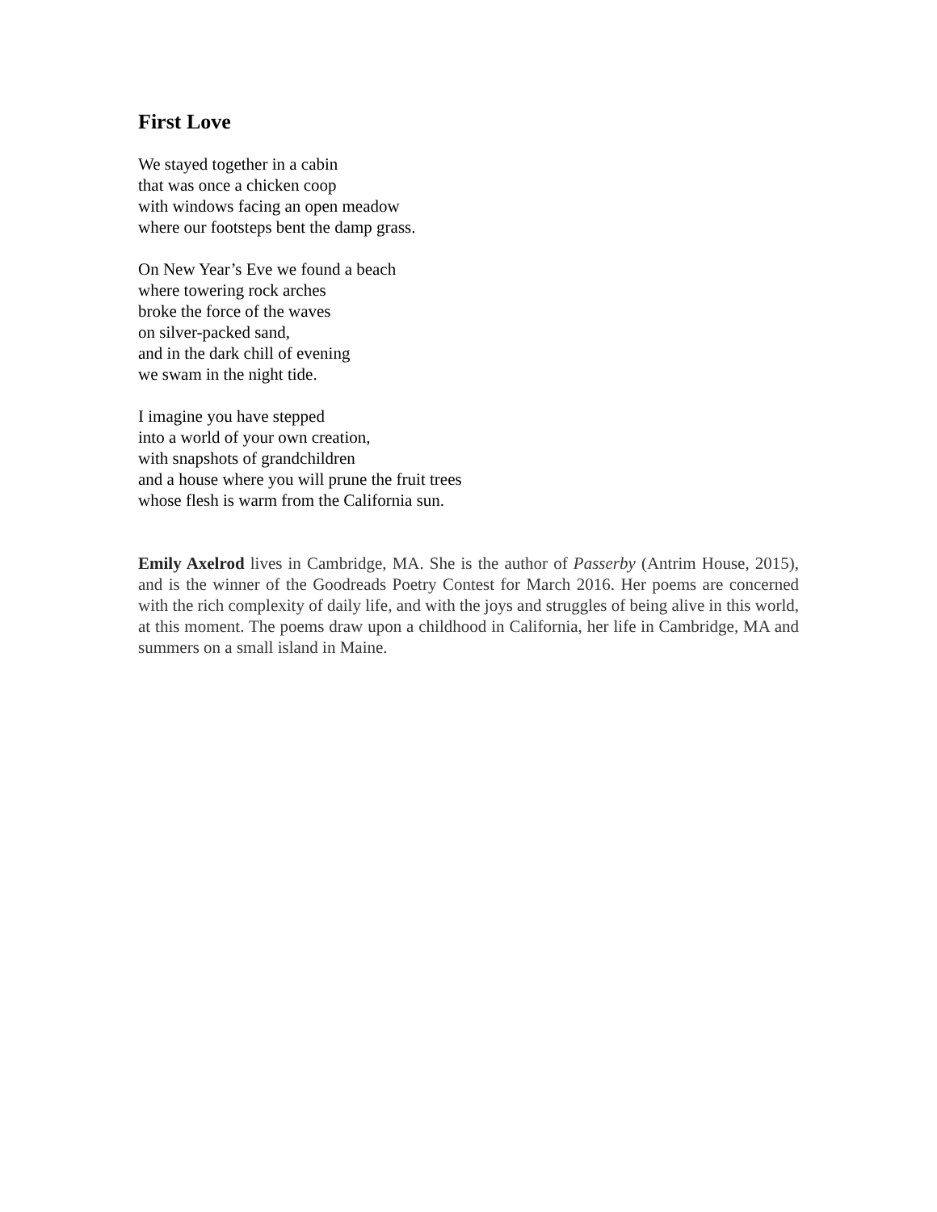First Love
We stayed together in a cabin
that was once a chicken coop
with windows facing an open meadow
where our footsteps bent the damp grass.
On New Year’s Eve we found a beach
where towering rock arches
broke the force of the waves
on silver-packed sand,
and in the dark chill of evening
we swam in the night tide.
I imagine you have stepped
into a world of your own creation,
with snapshots of grandchildren
and a house where you will prune the fruit trees
whose flesh is warm from the California sun.
Emily Axelrod lives in Cambridge, MA. She is the author of Passerby (Antrim House, 2015), and is the winner of the Goodreads Poetry Contest for March 2016. Her poems are concerned with the rich complexity of daily life, and with the joys and struggles of being alive in this world, at this moment. The poems draw upon a childhood in California, her life in Cambridge, MA and summers on a small island in Maine.